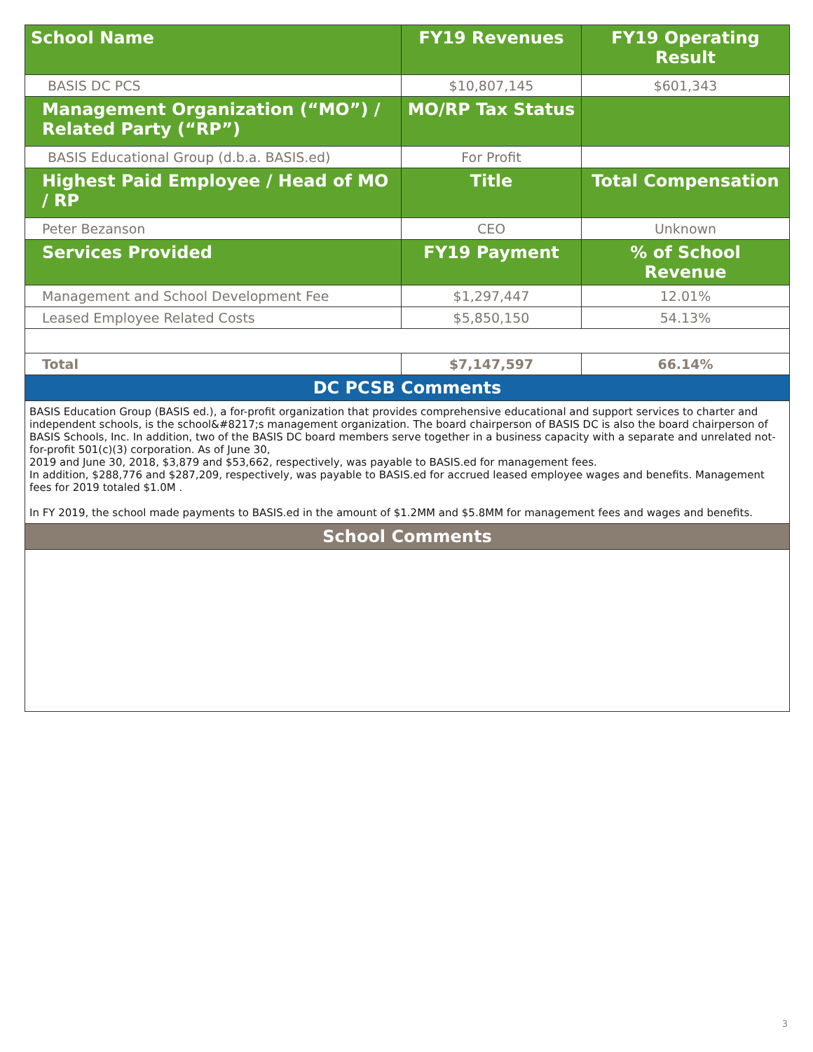| School Name | FY19 Revenues | FY19 Operating Result |
| --- | --- | --- |
| BASIS DC PCS | $10,807,145 | $601,343 |
| Management Organization (“MO”) / Related Party (“RP”) | MO/RP Tax Status | |
| BASIS Educational Group (d.b.a. BASIS.ed) | For Profit | |
| Highest Paid Employee / Head of MO / RP | Title | Total Compensation |
| Peter Bezanson | CEO | Unknown |
| Services Provided | FY19 Payment | % of School Revenue |
| Management and School Development Fee | $1,297,447 | 12.01% |
| Leased Employee Related Costs | $5,850,150 | 54.13% |
| Total | $7,147,597 | 66.14% |
| DC PCSB Comments | | |
| BASIS Education Group (BASIS ed.), a for-profit organization that provides comprehensive educational and support services to charter and independent schools, is the school&#8217;s management organization. The board chairperson of BASIS DC is also the board chairperson of BASIS Schools, Inc. In addition, two of the BASIS DC board members serve together in a business capacity with a separate and unrelated not-for-profit 501(c)(3) corporation. As of June 30, 2019 and June 30, 2018, $3,879 and $53,662, respectively, was payable to BASIS.ed for management fees. In addition, $288,776 and $287,209, respectively, was payable to BASIS.ed for accrued leased employee wages and benefits. Management fees for 2019 totaled $1.0M . In FY 2019, the school made payments to BASIS.ed in the amount of $1.2MM and $5.8MM for management fees and wages and benefits. | | |
| School Comments | | |
3